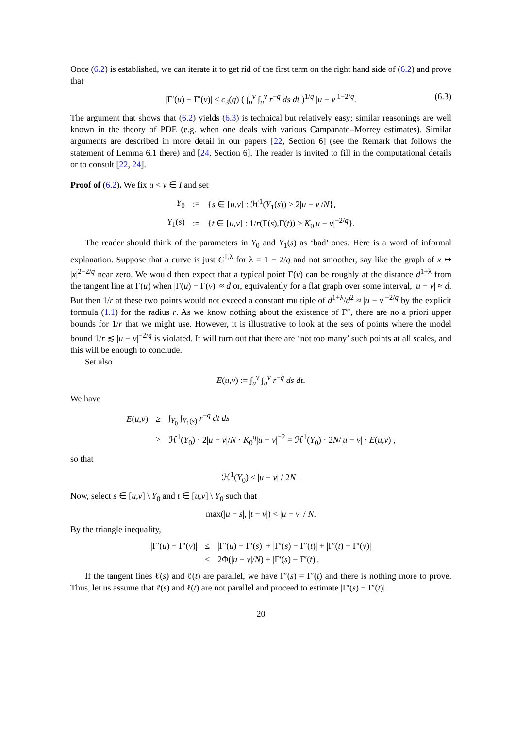Once (6.2) is established, we can iterate it to get rid of the first term on the right hand side of (6.2) and prove that
|Γ′(u) − Γ′(v)| ≤ c<sub>3</sub>(q) ( ∫<sub>u</sub><sup>v</sup> ∫<sub>u</sub><sup>v</sup> r<sup>−q</sup> ds dt )<sup>1/q</sup> |u − v|<sup>1−2/q</sup>. (6.3)
The argument that shows that (6.2) yields (6.3) is technical but relatively easy; similar reasonings are well known in the theory of PDE (e.g. when one deals with various Campanato–Morrey estimates). Similar arguments are described in more detail in our papers [22, Section 6] (see the Remark that follows the statement of Lemma 6.1 there) and [24, Section 6]. The reader is invited to fill in the computational details or to consult [22, 24].
Proof of (6.2). We fix u < v ∈ I and set
| Y<sub>0</sub> | := | { s ∈ [ u , v ] : ℋ<sup>1</sup>( Y<sub>1</sub>( s )) ≥ 2/ u − v // N }, |
| Y<sub>1</sub>( s ) | := | { t ∈ [ u , v ] : 1/ r (Γ( s ),Γ( t )) ≥ K<sub>0</sub>/ u − v /<sup>−2/q</sup>}. |
The reader should think of the parameters in Y<sub>0</sub> and Y<sub>1</sub>(s) as ‘bad’ ones. Here is a word of informal explanation. Suppose that a curve is just C<sup>1,λ</sup> for λ = 1 − 2/q and not smoother, say like the graph of x ↦ |x|<sup>2−2/q</sup> near zero. We would then expect that a typical point Γ(v) can be roughly at the distance d<sup>1+λ</sup> from the tangent line at Γ(u) when |Γ(u) − Γ(v)| ≈ d or, equivalently for a flat graph over some interval, |u − v| ≈ d. But then 1/r at these two points would not exceed a constant multiple of d<sup>1+λ</sup>/d<sup>2</sup> ≈ |u − v|<sup>−2/q</sup> by the explicit formula (1.1) for the radius r. As we know nothing about the existence of Γ″, there are no a priori upper bounds for 1/r that we might use. However, it is illustrative to look at the sets of points where the model bound 1/r ≲ |u − v|<sup>−2/q</sup> is violated. It will turn out that there are ‘not too many’ such points at all scales, and this will be enough to conclude.
Set also
E(u,v) := ∫<sub>u</sub><sup>v</sup> ∫<sub>u</sub><sup>v</sup> r<sup>−q</sup> ds dt.
We have
| E ( u , v ) | ≥ | ∫<sub>Y<sub>0</sub></sub> ∫<sub>Y<sub>1</sub>(s)</sub> r<sup>−q</sup> dt ds |
| | ≥ | ℋ<sup>1</sup>( Y<sub>0</sub>) · 2/ u − v // N · K<sub>0</sub><sup>q</sup>/ u − v /<sup>−2</sup> = ℋ<sup>1</sup>( Y<sub>0</sub>) · 2 N // u − v / · E ( u , v ) , |
so that
ℋ<sup>1</sup>(Y<sub>0</sub>) ≤ |u − v| / 2N .
Now, select s ∈ [u,v] \ Y<sub>0</sub> and t ∈ [u,v] \ Y<sub>0</sub> such that
max(|u − s|, |t − v|) < |u − v| / N.
By the triangle inequality,
| /Γ′( u ) − Γ′( v )/ | ≤ | /Γ′( u ) − Γ′( s )/ + /Γ′( s ) − Γ′( t )/ + /Γ′( t ) − Γ′( v )/ |
| | ≤ | 2Φ(/ u − v // N ) + /Γ′( s ) − Γ′( t )/. |
If the tangent lines ℓ(s) and ℓ(t) are parallel, we have Γ′(s) = Γ′(t) and there is nothing more to prove. Thus, let us assume that ℓ(s) and ℓ(t) are not parallel and proceed to estimate |Γ′(s) − Γ′(t)|.
20